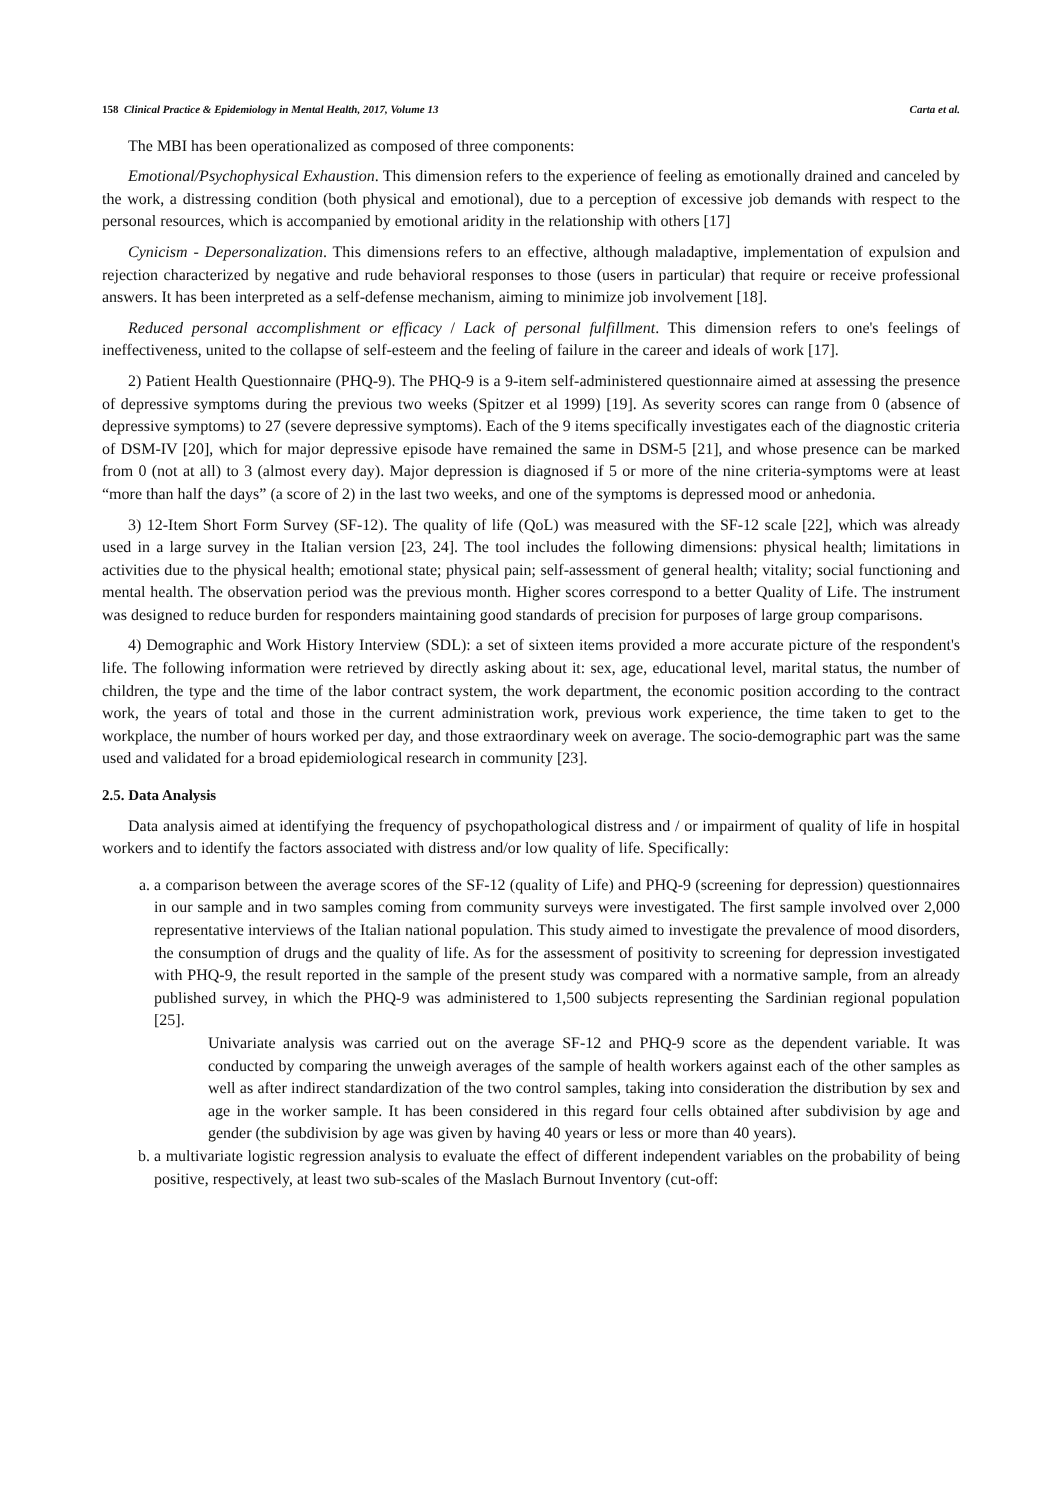158 Clinical Practice & Epidemiology in Mental Health, 2017, Volume 13 Carta et al.
The MBI has been operationalized as composed of three components:
Emotional/Psychophysical Exhaustion. This dimension refers to the experience of feeling as emotionally drained and canceled by the work, a distressing condition (both physical and emotional), due to a perception of excessive job demands with respect to the personal resources, which is accompanied by emotional aridity in the relationship with others [17]
Cynicism - Depersonalization. This dimensions refers to an effective, although maladaptive, implementation of expulsion and rejection characterized by negative and rude behavioral responses to those (users in particular) that require or receive professional answers. It has been interpreted as a self-defense mechanism, aiming to minimize job involvement [18].
Reduced personal accomplishment or efficacy / Lack of personal fulfillment. This dimension refers to one's feelings of ineffectiveness, united to the collapse of self-esteem and the feeling of failure in the career and ideals of work [17].
2) Patient Health Questionnaire (PHQ-9). The PHQ-9 is a 9-item self-administered questionnaire aimed at assessing the presence of depressive symptoms during the previous two weeks (Spitzer et al 1999) [19]. As severity scores can range from 0 (absence of depressive symptoms) to 27 (severe depressive symptoms). Each of the 9 items specifically investigates each of the diagnostic criteria of DSM-IV [20], which for major depressive episode have remained the same in DSM-5 [21], and whose presence can be marked from 0 (not at all) to 3 (almost every day). Major depression is diagnosed if 5 or more of the nine criteria-symptoms were at least “more than half the days” (a score of 2) in the last two weeks, and one of the symptoms is depressed mood or anhedonia.
3) 12-Item Short Form Survey (SF-12). The quality of life (QoL) was measured with the SF-12 scale [22], which was already used in a large survey in the Italian version [23, 24]. The tool includes the following dimensions: physical health; limitations in activities due to the physical health; emotional state; physical pain; self-assessment of general health; vitality; social functioning and mental health. The observation period was the previous month. Higher scores correspond to a better Quality of Life. The instrument was designed to reduce burden for responders maintaining good standards of precision for purposes of large group comparisons.
4) Demographic and Work History Interview (SDL): a set of sixteen items provided a more accurate picture of the respondent's life. The following information were retrieved by directly asking about it: sex, age, educational level, marital status, the number of children, the type and the time of the labor contract system, the work department, the economic position according to the contract work, the years of total and those in the current administration work, previous work experience, the time taken to get to the workplace, the number of hours worked per day, and those extraordinary week on average. The socio-demographic part was the same used and validated for a broad epidemiological research in community [23].
2.5. Data Analysis
Data analysis aimed at identifying the frequency of psychopathological distress and / or impairment of quality of life in hospital workers and to identify the factors associated with distress and/or low quality of life. Specifically:
a. a comparison between the average scores of the SF-12 (quality of Life) and PHQ-9 (screening for depression) questionnaires in our sample and in two samples coming from community surveys were investigated. The first sample involved over 2,000 representative interviews of the Italian national population. This study aimed to investigate the prevalence of mood disorders, the consumption of drugs and the quality of life. As for the assessment of positivity to screening for depression investigated with PHQ-9, the result reported in the sample of the present study was compared with a normative sample, from an already published survey, in which the PHQ-9 was administered to 1,500 subjects representing the Sardinian regional population [25].
Univariate analysis was carried out on the average SF-12 and PHQ-9 score as the dependent variable. It was conducted by comparing the unweigh averages of the sample of health workers against each of the other samples as well as after indirect standardization of the two control samples, taking into consideration the distribution by sex and age in the worker sample. It has been considered in this regard four cells obtained after subdivision by age and gender (the subdivision by age was given by having 40 years or less or more than 40 years).
b. a multivariate logistic regression analysis to evaluate the effect of different independent variables on the probability of being positive, respectively, at least two sub-scales of the Maslach Burnout Inventory (cut-off: